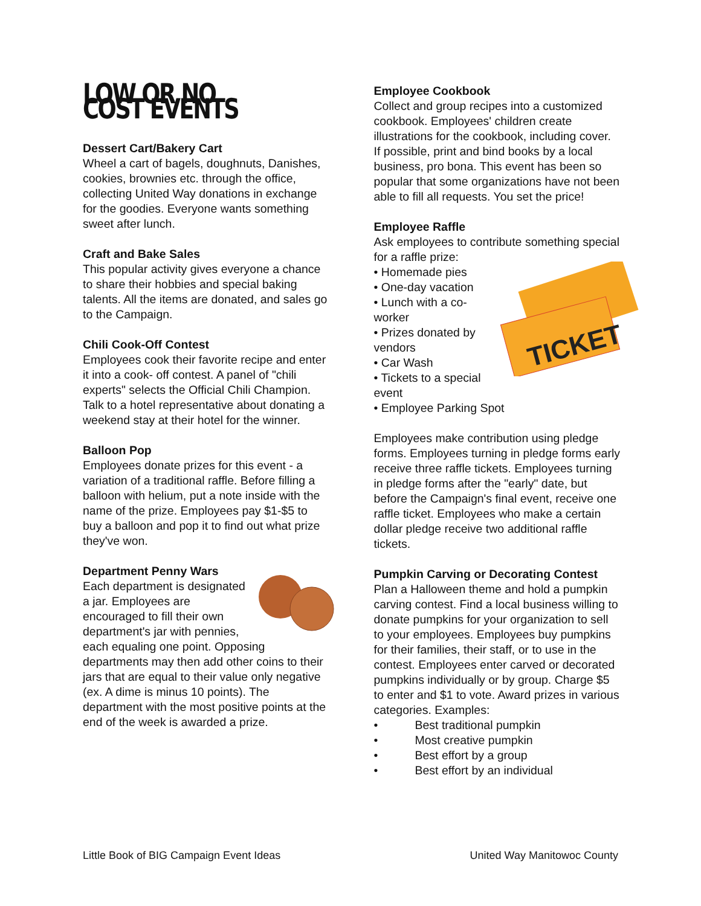LOW OR NO COST EVENTS
Dessert Cart/Bakery Cart
Wheel a cart of bagels, doughnuts, Danishes, cookies, brownies etc. through the office, collecting United Way donations in exchange for the goodies. Everyone wants something sweet after lunch.
Craft and Bake Sales
This popular activity gives everyone a chance to share their hobbies and special baking talents. All the items are donated, and sales go to the Campaign.
Chili Cook-Off Contest
Employees cook their favorite recipe and enter it into a cook- off contest. A panel of "chili experts" selects the Official Chili Champion. Talk to a hotel representative about donating a weekend stay at their hotel for the winner.
Balloon Pop
Employees donate prizes for this event - a variation of a traditional raffle. Before filling a balloon with helium, put a note inside with the name of the prize. Employees pay $1-$5 to buy a balloon and pop it to find out what prize they've won.
Department Penny Wars
Each department is designated a jar. Employees are encouraged to fill their own department's jar with pennies, each equaling one point. Opposing departments may then add other coins to their jars that are equal to their value only negative (ex. A dime is minus 10 points). The department with the most positive points at the end of the week is awarded a prize.
Employee Cookbook
Collect and group recipes into a customized cookbook. Employees' children create illustrations for the cookbook, including cover. If possible, print and bind books by a local business, pro bona. This event has been so popular that some organizations have not been able to fill all requests. You set the price!
Employee Raffle
Ask employees to contribute something special for a raffle prize:
TICKET
• Homemade pies
• One-day vacation
• Lunch with a co-worker
• Prizes donated by vendors
• Car Wash
• Tickets to a special event
• Employee Parking Spot
Employees make contribution using pledge forms. Employees turning in pledge forms early receive three raffle tickets. Employees turning in pledge forms after the "early" date, but before the Campaign's final event, receive one raffle ticket. Employees who make a certain dollar pledge receive two additional raffle tickets.
Pumpkin Carving or Decorating Contest
Plan a Halloween theme and hold a pumpkin carving contest. Find a local business willing to donate pumpkins for your organization to sell to your employees. Employees buy pumpkins for their families, their staff, or to use in the contest. Employees enter carved or decorated pumpkins individually or by group. Charge $5 to enter and $1 to vote. Award prizes in various categories. Examples:
• Best traditional pumpkin
• Most creative pumpkin
• Best effort by a group
• Best effort by an individual
Little Book of BIG Campaign Event Ideas United Way Manitowoc County